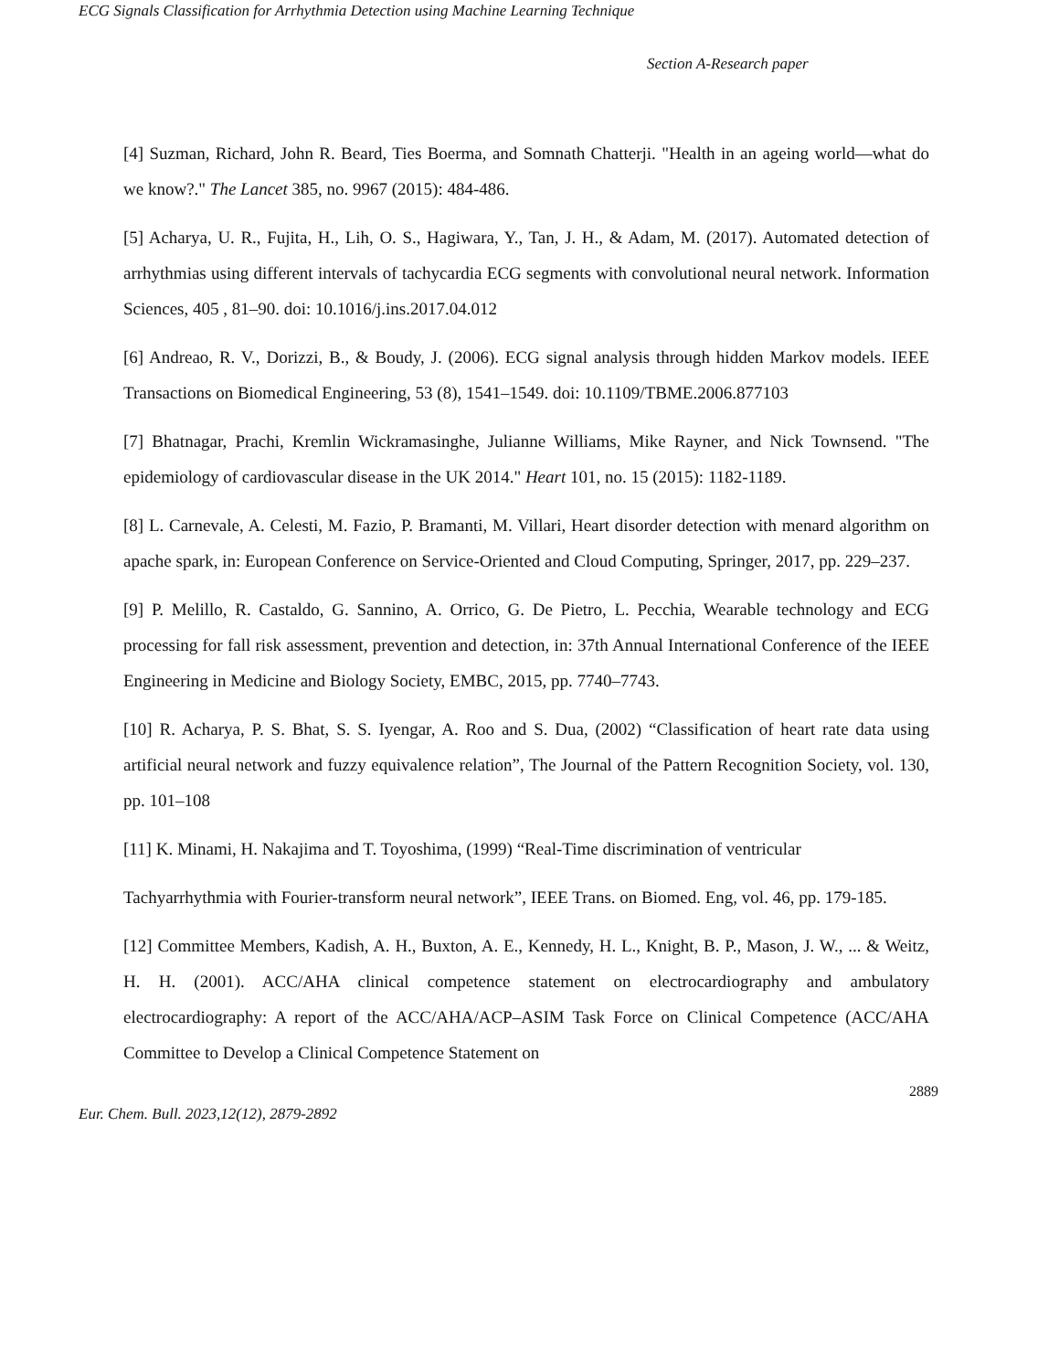ECG Signals Classification for Arrhythmia Detection using Machine Learning Technique
Section A-Research paper
[4] Suzman, Richard, John R. Beard, Ties Boerma, and Somnath Chatterji. "Health in an ageing world—what do we know?." The Lancet 385, no. 9967 (2015): 484-486.
[5] Acharya, U. R., Fujita, H., Lih, O. S., Hagiwara, Y., Tan, J. H., & Adam, M. (2017). Automated detection of arrhythmias using different intervals of tachycardia ECG segments with convolutional neural network. Information Sciences, 405 , 81–90. doi: 10.1016/j.ins.2017.04.012
[6] Andreao, R. V., Dorizzi, B., & Boudy, J. (2006). ECG signal analysis through hidden Markov models. IEEE Transactions on Biomedical Engineering, 53 (8), 1541–1549. doi: 10.1109/TBME.2006.877103
[7] Bhatnagar, Prachi, Kremlin Wickramasinghe, Julianne Williams, Mike Rayner, and Nick Townsend. "The epidemiology of cardiovascular disease in the UK 2014." Heart 101, no. 15 (2015): 1182-1189.
[8] L. Carnevale, A. Celesti, M. Fazio, P. Bramanti, M. Villari, Heart disorder detection with menard algorithm on apache spark, in: European Conference on Service-Oriented and Cloud Computing, Springer, 2017, pp. 229–237.
[9] P. Melillo, R. Castaldo, G. Sannino, A. Orrico, G. De Pietro, L. Pecchia, Wearable technology and ECG processing for fall risk assessment, prevention and detection, in: 37th Annual International Conference of the IEEE Engineering in Medicine and Biology Society, EMBC, 2015, pp. 7740–7743.
[10] R. Acharya, P. S. Bhat, S. S. Iyengar, A. Roo and S. Dua, (2002) “Classification of heart rate data using artificial neural network and fuzzy equivalence relation”, The Journal of the Pattern Recognition Society, vol. 130, pp. 101–108
[11] K. Minami, H. Nakajima and T. Toyoshima, (1999) “Real-Time discrimination of ventricular
Tachyarrhythmia with Fourier-transform neural network”, IEEE Trans. on Biomed. Eng, vol. 46, pp. 179-185.
[12] Committee Members, Kadish, A. H., Buxton, A. E., Kennedy, H. L., Knight, B. P., Mason, J. W., ... & Weitz, H. H. (2001). ACC/AHA clinical competence statement on electrocardiography and ambulatory electrocardiography: A report of the ACC/AHA/ACP–ASIM Task Force on Clinical Competence (ACC/AHA Committee to Develop a Clinical Competence Statement on
2889
Eur. Chem. Bull. 2023,12(12), 2879-2892